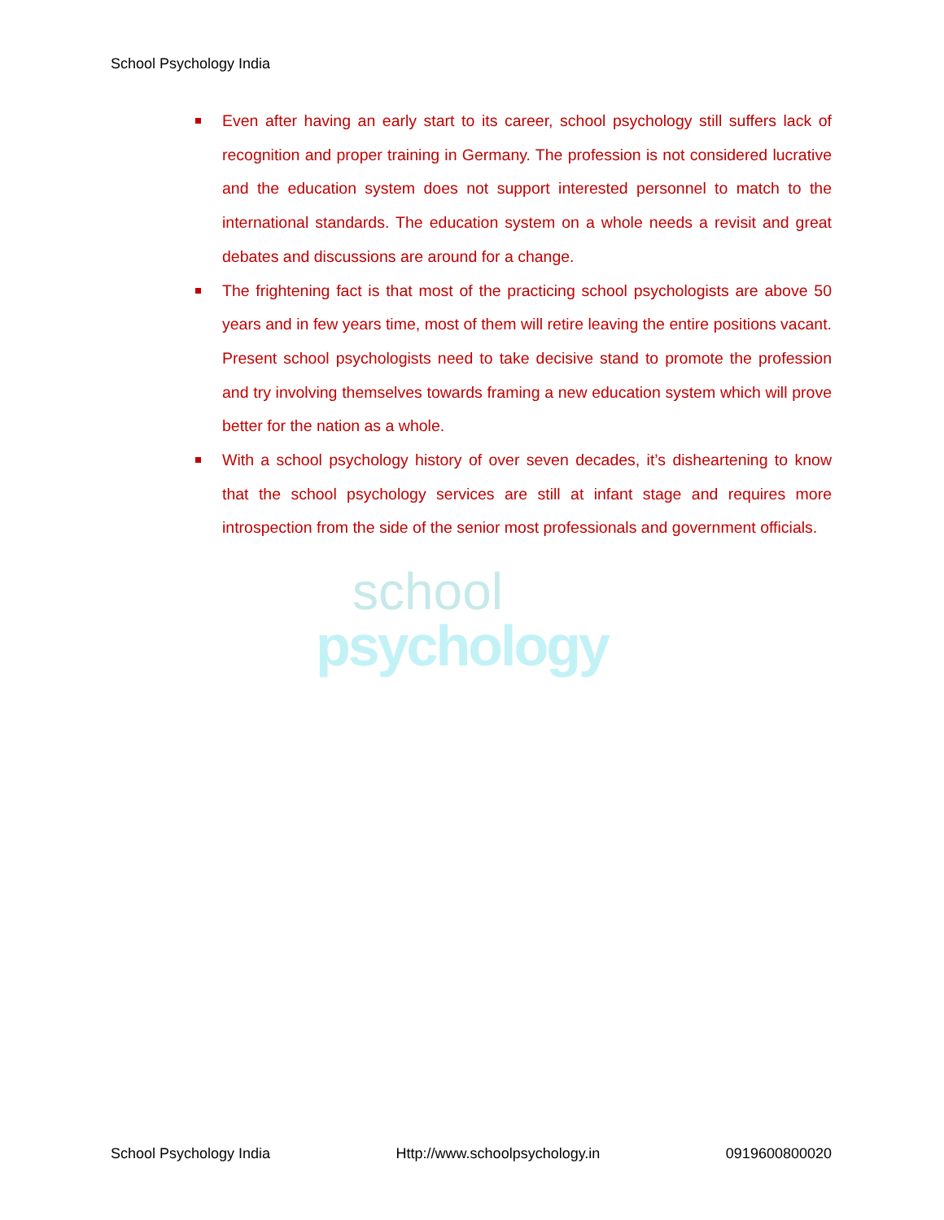School Psychology India
Even after having an early start to its career, school psychology still suffers lack of recognition and proper training in Germany. The profession is not considered lucrative and the education system does not support interested personnel to match to the international standards. The education system on a whole needs a revisit and great debates and discussions are around for a change.
The frightening fact is that most of the practicing school psychologists are above 50 years and in few years time, most of them will retire leaving the entire positions vacant. Present school psychologists need to take decisive stand to promote the profession and try involving themselves towards framing a new education system which will prove better for the nation as a whole.
With a school psychology history of over seven decades, it’s disheartening to know that the school psychology services are still at infant stage and requires more introspection from the side of the senior most professionals and government officials.
school
psychology
School Psychology India Http://www.schoolpsychology.in 0919600800020